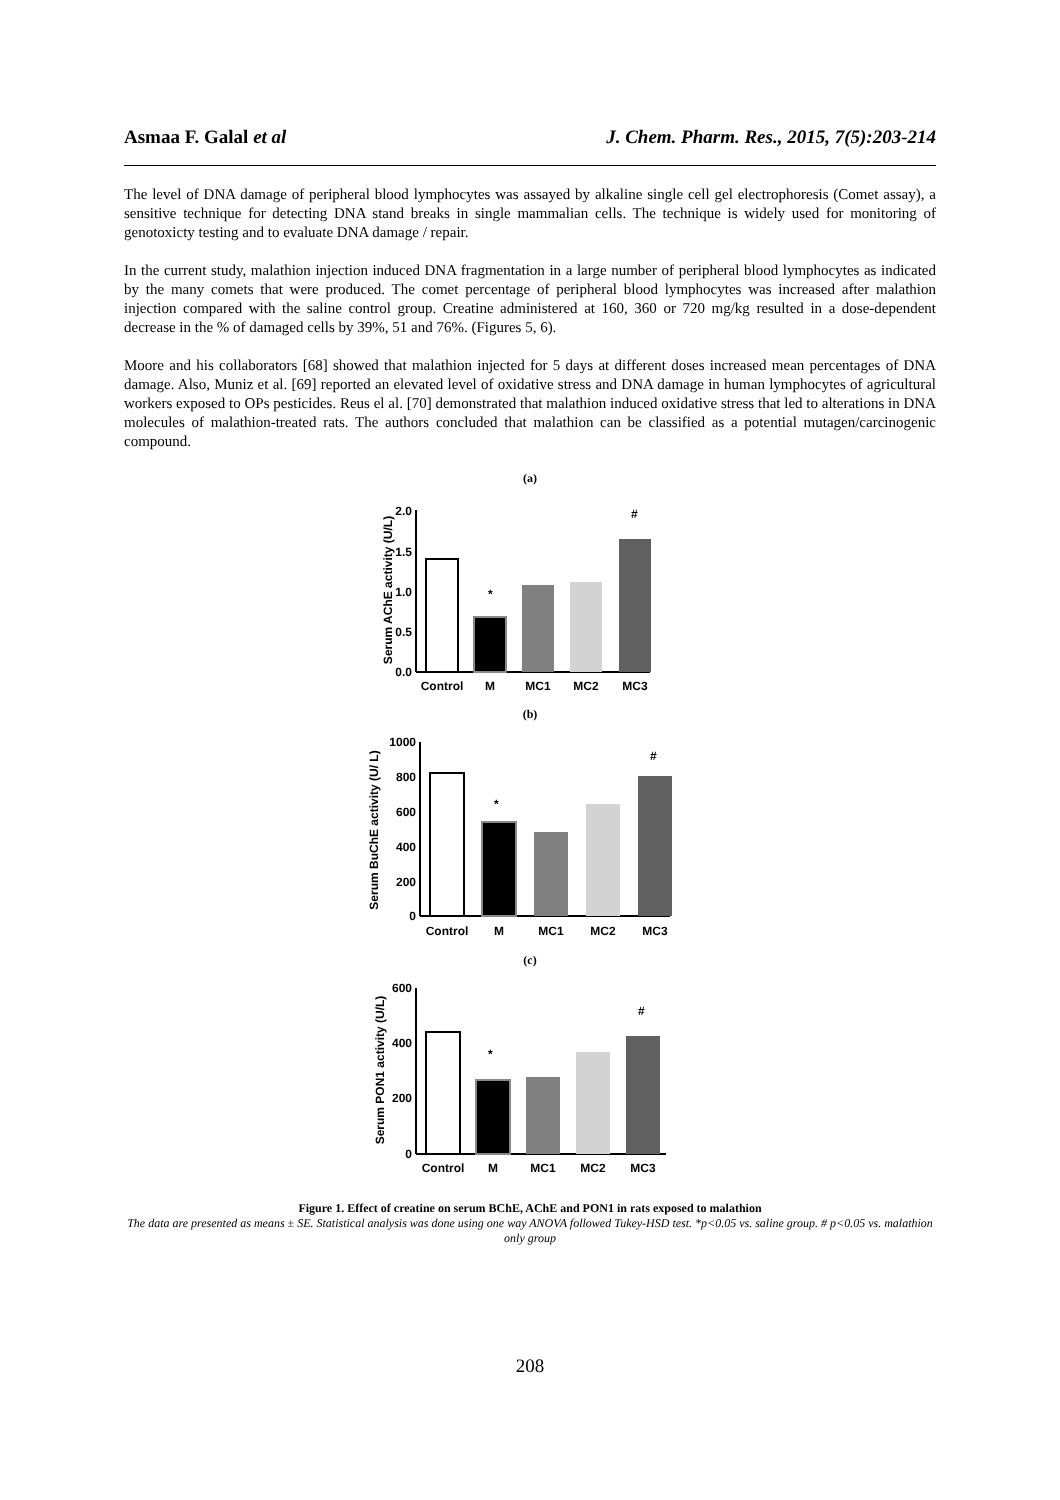Asmaa F. Galal et al J. Chem. Pharm. Res., 2015, 7(5):203-214
The level of DNA damage of peripheral blood lymphocytes was assayed by alkaline single cell gel electrophoresis (Comet assay), a sensitive technique for detecting DNA stand breaks in single mammalian cells. The technique is widely used for monitoring of genotoxicty testing and to evaluate DNA damage / repair.
In the current study, malathion injection induced DNA fragmentation in a large number of peripheral blood lymphocytes as indicated by the many comets that were produced. The comet percentage of peripheral blood lymphocytes was increased after malathion injection compared with the saline control group. Creatine administered at 160, 360 or 720 mg/kg resulted in a dose-dependent decrease in the % of damaged cells by 39%, 51 and 76%. (Figures 5, 6).
Moore and his collaborators [68] showed that malathion injected for 5 days at different doses increased mean percentages of DNA damage. Also, Muniz et al. [69] reported an elevated level of oxidative stress and DNA damage in human lymphocytes of agricultural workers exposed to OPs pesticides. Reus el al. [70] demonstrated that malathion induced oxidative stress that led to alterations in DNA molecules of malathion-treated rats. The authors concluded that malathion can be classified as a potential mutagen/carcinogenic compound.
(a)
Serum AChE activity (U/L)
2.0
1.5
1.0
0.5
0.0
*
#
Control
M
MC1
MC2
MC3
(b)
Serum BuChE activity (U/ L)
1000
800
600
400
200
0
*
#
Control
M
MC1
MC2
MC3
(c)
Serum PON1 activity (U/L)
600
400
200
0
*
#
Control
M
MC1
MC2
MC3
Figure 1. Effect of creatine on serum BChE, AChE and PON1 in rats exposed to malathion
The data are presented as means ± SE. Statistical analysis was done using one way ANOVA followed Tukey-HSD test. *p<0.05 vs. saline group. # p<0.05 vs. malathion only group
208